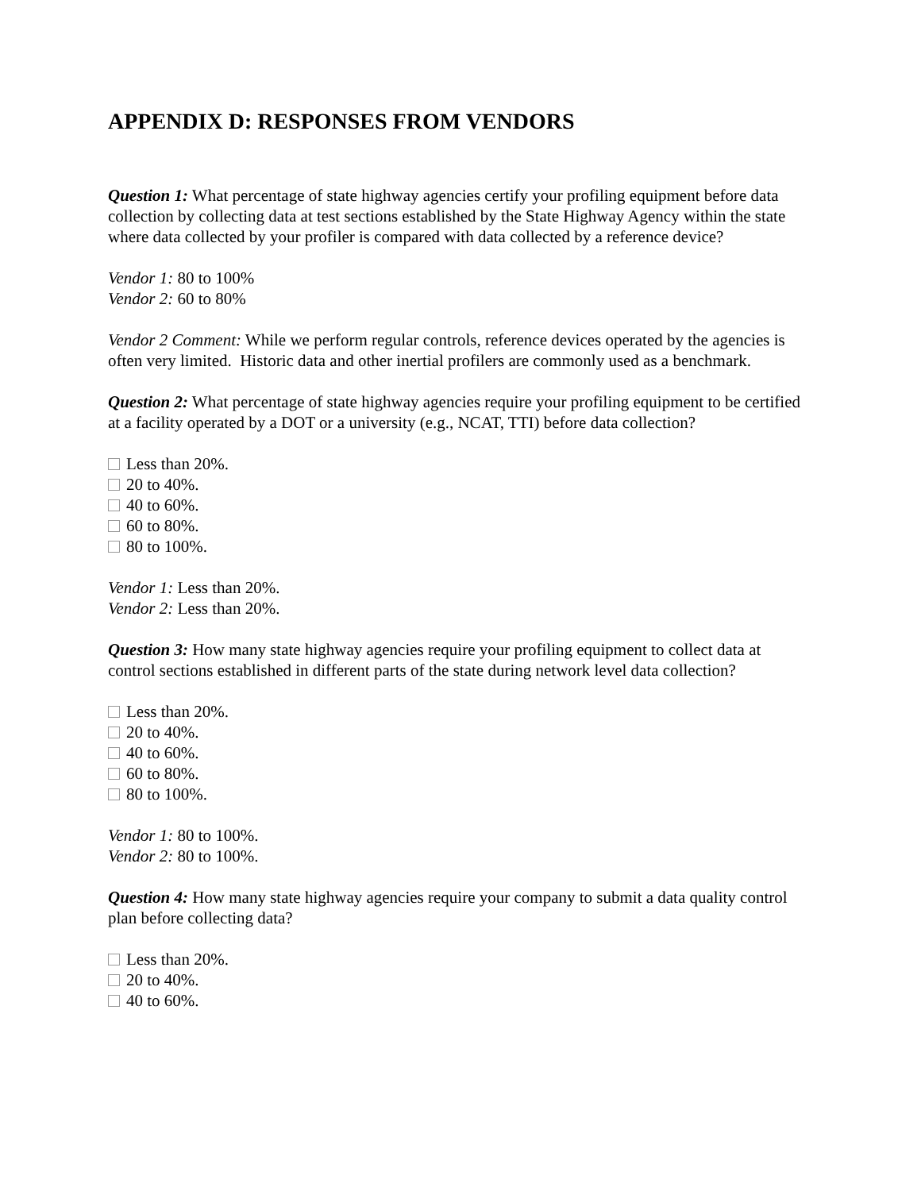APPENDIX D: RESPONSES FROM VENDORS
Question 1: What percentage of state highway agencies certify your profiling equipment before data collection by collecting data at test sections established by the State Highway Agency within the state where data collected by your profiler is compared with data collected by a reference device?
Vendor 1: 80 to 100%
Vendor 2: 60 to 80%
Vendor 2 Comment: While we perform regular controls, reference devices operated by the agencies is often very limited. Historic data and other inertial profilers are commonly used as a benchmark.
Question 2: What percentage of state highway agencies require your profiling equipment to be certified at a facility operated by a DOT or a university (e.g., NCAT, TTI) before data collection?
Less than 20%.
20 to 40%.
40 to 60%.
60 to 80%.
80 to 100%.
Vendor 1: Less than 20%.
Vendor 2: Less than 20%.
Question 3: How many state highway agencies require your profiling equipment to collect data at control sections established in different parts of the state during network level data collection?
Less than 20%.
20 to 40%.
40 to 60%.
60 to 80%.
80 to 100%.
Vendor 1: 80 to 100%.
Vendor 2: 80 to 100%.
Question 4: How many state highway agencies require your company to submit a data quality control plan before collecting data?
Less than 20%.
20 to 40%.
40 to 60%.